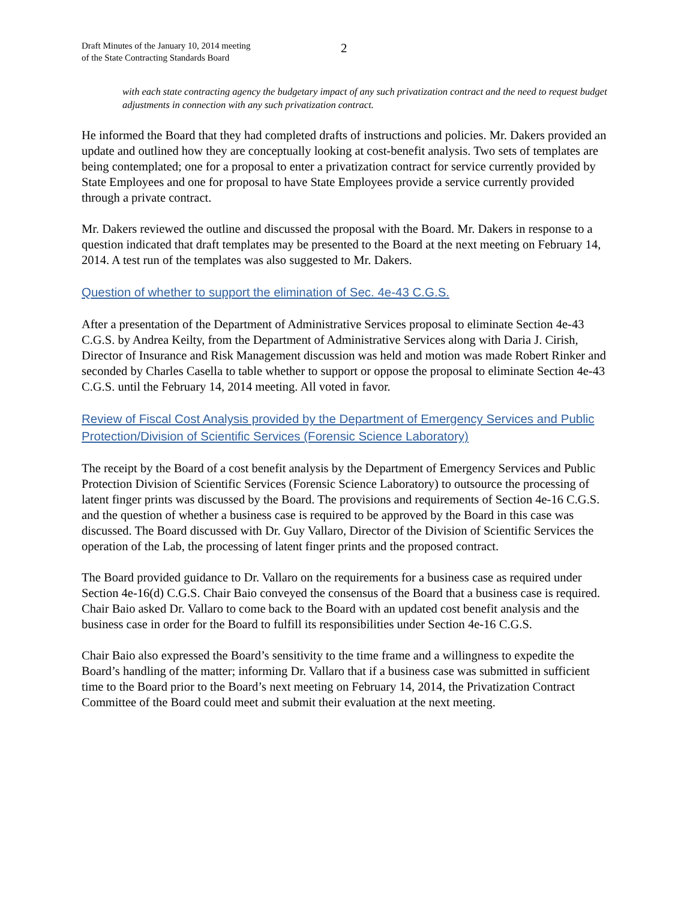Draft Minutes of the January 10, 2014 meeting
of the State Contracting Standards Board
2
with each state contracting agency the budgetary impact of any such privatization contract and the need to request budget adjustments in connection with any such privatization contract.
He informed the Board that they had completed drafts of instructions and policies. Mr. Dakers provided an update and outlined how they are conceptually looking at cost-benefit analysis. Two sets of templates are being contemplated; one for a proposal to enter a privatization contract for service currently provided by State Employees and one for proposal to have State Employees provide a service currently provided through a private contract.
Mr. Dakers reviewed the outline and discussed the proposal with the Board. Mr. Dakers in response to a question indicated that draft templates may be presented to the Board at the next meeting on February 14, 2014. A test run of the templates was also suggested to Mr. Dakers.
Question of whether to support the elimination of Sec. 4e-43 C.G.S.
After a presentation of the Department of Administrative Services proposal to eliminate Section 4e-43 C.G.S. by Andrea Keilty, from the Department of Administrative Services along with Daria J. Cirish, Director of Insurance and Risk Management discussion was held and motion was made Robert Rinker and seconded by Charles Casella to table whether to support or oppose the proposal to eliminate Section 4e-43 C.G.S. until the February 14, 2014 meeting. All voted in favor.
Review of Fiscal Cost Analysis provided by the Department of Emergency Services and Public Protection/Division of Scientific Services (Forensic Science Laboratory)
The receipt by the Board of a cost benefit analysis by the Department of Emergency Services and Public Protection Division of Scientific Services (Forensic Science Laboratory) to outsource the processing of latent finger prints was discussed by the Board. The provisions and requirements of Section 4e-16 C.G.S. and the question of whether a business case is required to be approved by the Board in this case was discussed. The Board discussed with Dr. Guy Vallaro, Director of the Division of Scientific Services the operation of the Lab, the processing of latent finger prints and the proposed contract.
The Board provided guidance to Dr. Vallaro on the requirements for a business case as required under Section 4e-16(d) C.G.S. Chair Baio conveyed the consensus of the Board that a business case is required. Chair Baio asked Dr. Vallaro to come back to the Board with an updated cost benefit analysis and the business case in order for the Board to fulfill its responsibilities under Section 4e-16 C.G.S.
Chair Baio also expressed the Board’s sensitivity to the time frame and a willingness to expedite the Board’s handling of the matter; informing Dr. Vallaro that if a business case was submitted in sufficient time to the Board prior to the Board’s next meeting on February 14, 2014, the Privatization Contract Committee of the Board could meet and submit their evaluation at the next meeting.